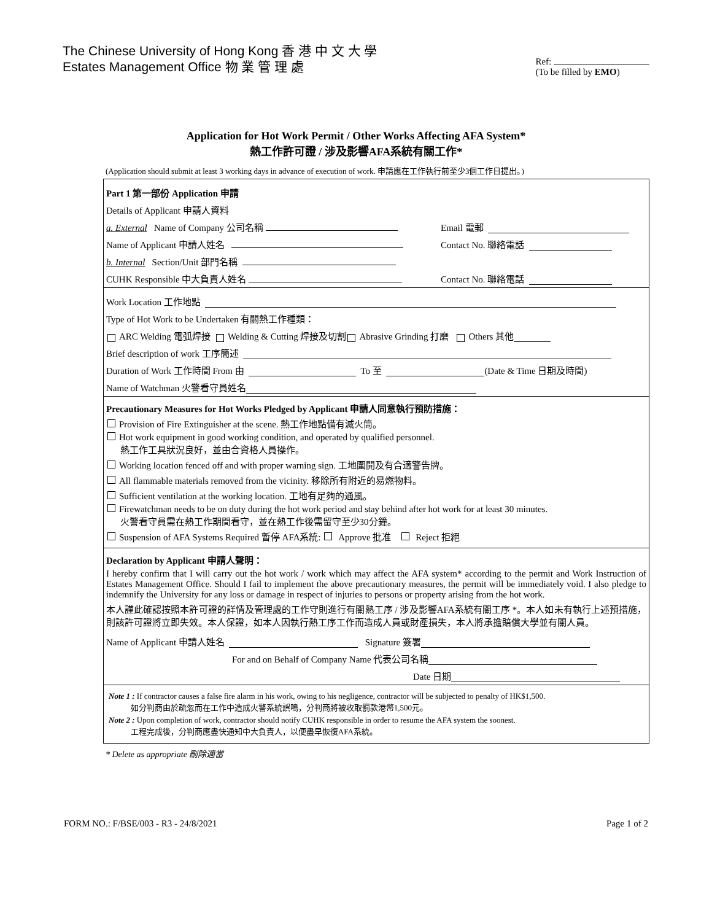The Chinese University of Hong Kong 香 港 中 文 大 學
Estates Management Office 物 業 管 理 處
Ref:
(To be filled by EMO)
Application for Hot Work Permit / Other Works Affecting AFA System*
熱工作許可證 / 涉及影響AFA系統有關工作*
(Application should submit at least 3 working days in advance of execution of work. 申請應在工作執行前至少3個工作日提出。)
Part 1 第一部份 Application 申請
Details of Applicant 申請人資料
a. External Name of Company 公司名稱 Email 電郵
Name of Applicant 申請人姓名 Contact No. 聯絡電話
b. Internal Section/Unit 部門名稱
CUHK Responsible 中大負責人姓名 Contact No. 聯絡電話
Work Location 工作地點
Type of Hot Work to be Undertaken 有關熱工作種類：
ARC Welding 電弧焊接 Welding & Cutting 焊接及切割 Abrasive Grinding 打磨 Others 其他
Brief description of work 工序簡述
Duration of Work 工作時間 From 由 To 至 (Date & Time 日期及時間)
Name of Watchman 火警看守員姓名
Precautionary Measures for Hot Works Pledged by Applicant 申請人同意執行預防措施：
Provision of Fire Extinguisher at the scene. 熱工作地點備有滅火筒。
Hot work equipment in good working condition, and operated by qualified personnel.
熱工作工具狀況良好，並由合資格人員操作。
Working location fenced off and with proper warning sign. 工地圍開及有合適警告牌。
All flammable materials removed from the vicinity. 移除所有附近的易燃物料。
Sufficient ventilation at the working location. 工地有足夠的通風。
Firewatchman needs to be on duty during the hot work period and stay behind after hot work for at least 30 minutes.
火警看守員需在熱工作期間看守，並在熱工作後需留守至少30分鐘。
Suspension of AFA Systems Required 暫停 AFA系統: Approve 批准 Reject 拒絕
Declaration by Applicant 申請人聲明：
I hereby confirm that I will carry out the hot work / work which may affect the AFA system* according to the permit and Work Instruction of Estates Management Office. Should I fail to implement the above precautionary measures, the permit will be immediately void. I also pledge to indemnify the University for any loss or damage in respect of injuries to persons or property arising from the hot work.
本人謹此確認按照本許可證的詳情及管理處的工作守則進行有關熱工序 / 涉及影響AFA系統有關工序 *。本人如未有執行上述預措施，則該許可證將立即失效。本人保證，如本人因執行熱工序工作而造成人員或財產損失，本人將承擔賠償大學並有關人員。
Name of Applicant 申請人姓名 Signature 簽署
For and on Behalf of Company Name 代表公司名稱
Date 日期
Note 1 : If contractor causes a false fire alarm in his work, owing to his negligence, contractor will be subjected to penalty of HK$1,500.
如分判商由於疏忽而在工作中造成火警系統誤鳴，分判商將被收取罰款港幣1,500元。
Note 2 : Upon completion of work, contractor should notify CUHK responsible in order to resume the AFA system the soonest.
工程完成後，分判商應盡快通知中大負責人，以便盡早恢復AFA系統。
* Delete as appropriate 刪除適當
FORM NO.: F/BSE/003 - R3 - 24/8/2021 Page 1 of 2